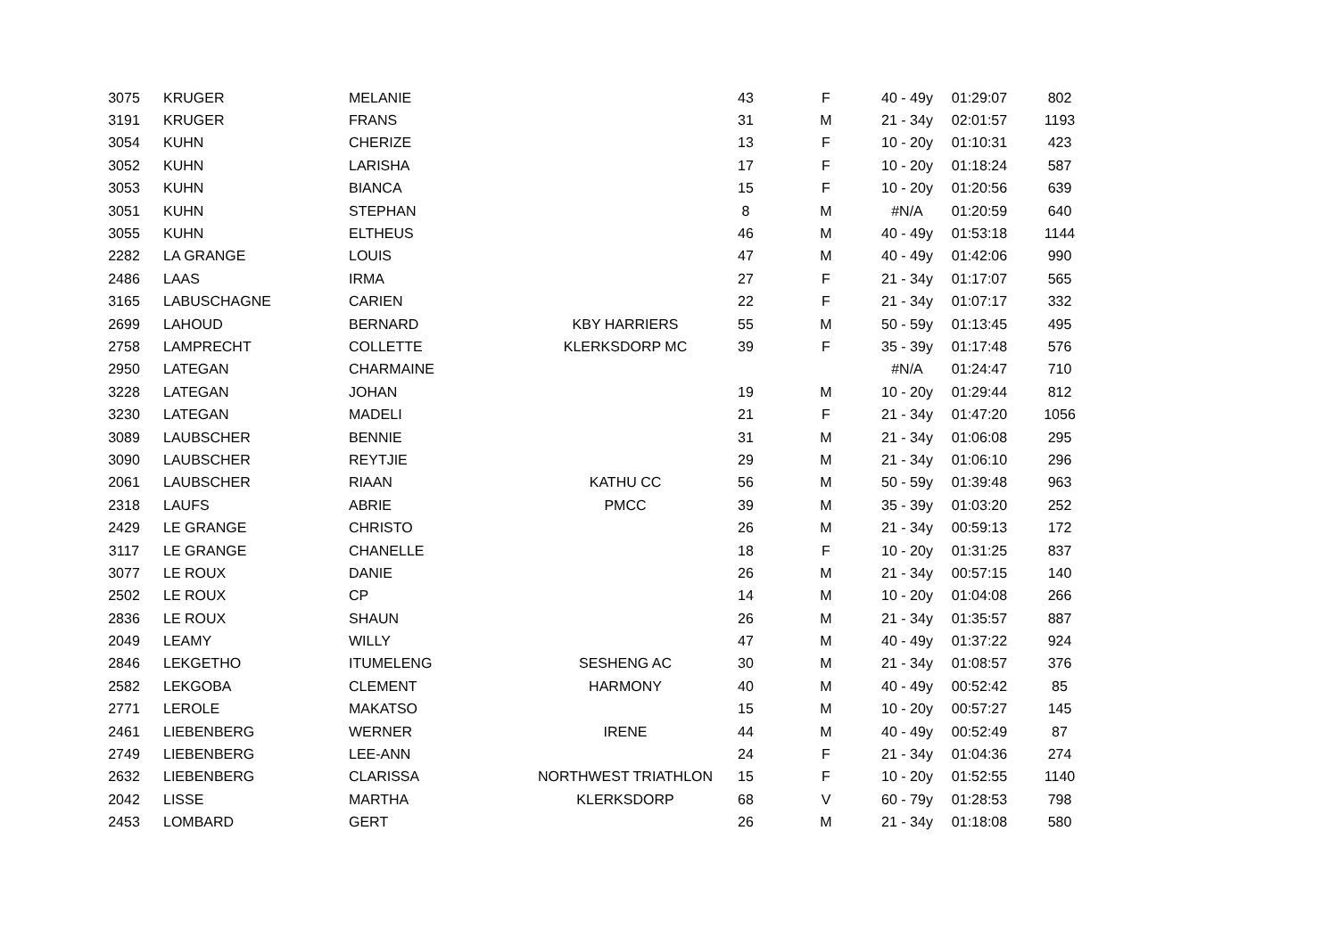| 3075 | KRUGER | MELANIE | | 43 | F | 40 - 49y | 01:29:07 | 802 |
| 3191 | KRUGER | FRANS | | 31 | M | 21 - 34y | 02:01:57 | 1193 |
| 3054 | KUHN | CHERIZE | | 13 | F | 10 - 20y | 01:10:31 | 423 |
| 3052 | KUHN | LARISHA | | 17 | F | 10 - 20y | 01:18:24 | 587 |
| 3053 | KUHN | BIANCA | | 15 | F | 10 - 20y | 01:20:56 | 639 |
| 3051 | KUHN | STEPHAN | | 8 | M | #N/A | 01:20:59 | 640 |
| 3055 | KUHN | ELTHEUS | | 46 | M | 40 - 49y | 01:53:18 | 1144 |
| 2282 | LA GRANGE | LOUIS | | 47 | M | 40 - 49y | 01:42:06 | 990 |
| 2486 | LAAS | IRMA | | 27 | F | 21 - 34y | 01:17:07 | 565 |
| 3165 | LABUSCHAGNE | CARIEN | | 22 | F | 21 - 34y | 01:07:17 | 332 |
| 2699 | LAHOUD | BERNARD | KBY HARRIERS | 55 | M | 50 - 59y | 01:13:45 | 495 |
| 2758 | LAMPRECHT | COLLETTE | KLERKSDORP MC | 39 | F | 35 - 39y | 01:17:48 | 576 |
| 2950 | LATEGAN | CHARMAINE | | | | #N/A | 01:24:47 | 710 |
| 3228 | LATEGAN | JOHAN | | 19 | M | 10 - 20y | 01:29:44 | 812 |
| 3230 | LATEGAN | MADELI | | 21 | F | 21 - 34y | 01:47:20 | 1056 |
| 3089 | LAUBSCHER | BENNIE | | 31 | M | 21 - 34y | 01:06:08 | 295 |
| 3090 | LAUBSCHER | REYTJIE | | 29 | M | 21 - 34y | 01:06:10 | 296 |
| 2061 | LAUBSCHER | RIAAN | KATHU CC | 56 | M | 50 - 59y | 01:39:48 | 963 |
| 2318 | LAUFS | ABRIE | PMCC | 39 | M | 35 - 39y | 01:03:20 | 252 |
| 2429 | LE GRANGE | CHRISTO | | 26 | M | 21 - 34y | 00:59:13 | 172 |
| 3117 | LE GRANGE | CHANELLE | | 18 | F | 10 - 20y | 01:31:25 | 837 |
| 3077 | LE ROUX | DANIE | | 26 | M | 21 - 34y | 00:57:15 | 140 |
| 2502 | LE ROUX | CP | | 14 | M | 10 - 20y | 01:04:08 | 266 |
| 2836 | LE ROUX | SHAUN | | 26 | M | 21 - 34y | 01:35:57 | 887 |
| 2049 | LEAMY | WILLY | | 47 | M | 40 - 49y | 01:37:22 | 924 |
| 2846 | LEKGETHO | ITUMELENG | SESHENG AC | 30 | M | 21 - 34y | 01:08:57 | 376 |
| 2582 | LEKGOBA | CLEMENT | HARMONY | 40 | M | 40 - 49y | 00:52:42 | 85 |
| 2771 | LEROLE | MAKATSO | | 15 | M | 10 - 20y | 00:57:27 | 145 |
| 2461 | LIEBENBERG | WERNER | IRENE | 44 | M | 40 - 49y | 00:52:49 | 87 |
| 2749 | LIEBENBERG | LEE-ANN | | 24 | F | 21 - 34y | 01:04:36 | 274 |
| 2632 | LIEBENBERG | CLARISSA | NORTHWEST TRIATHLON | 15 | F | 10 - 20y | 01:52:55 | 1140 |
| 2042 | LISSE | MARTHA | KLERKSDORP | 68 | V | 60 - 79y | 01:28:53 | 798 |
| 2453 | LOMBARD | GERT | | 26 | M | 21 - 34y | 01:18:08 | 580 |